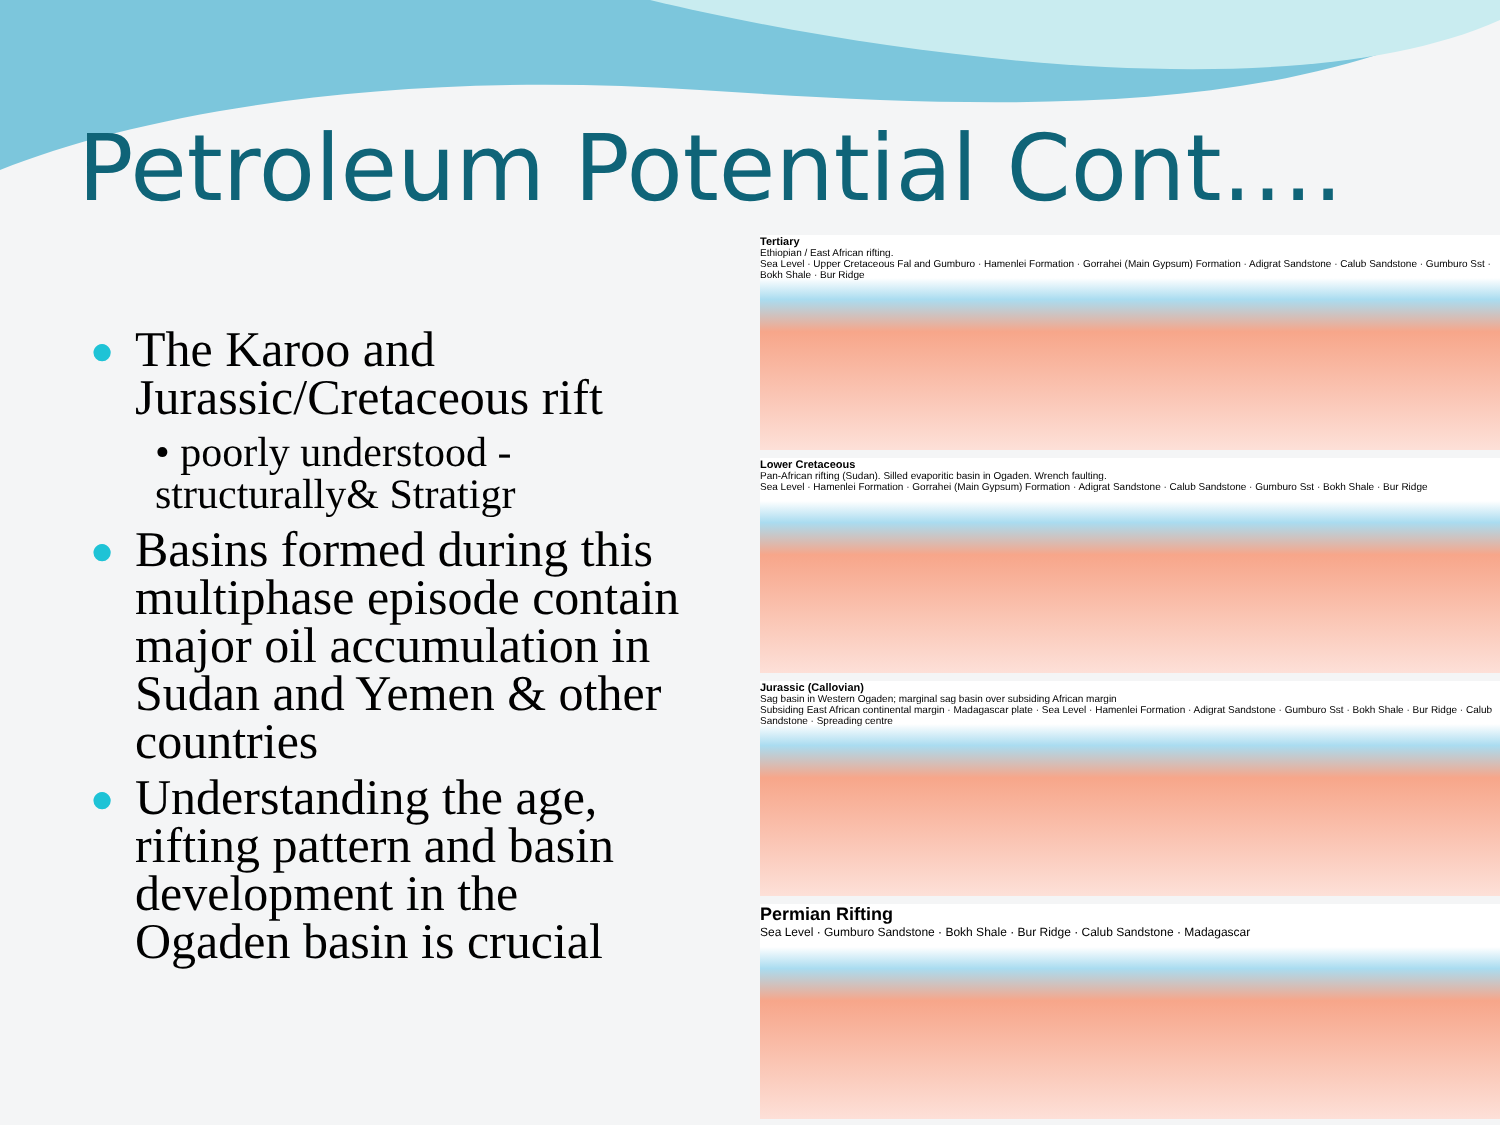Petroleum Potential Cont….
● The Karoo and Jurassic/Cretaceous rift
• poorly understood - structurally& Stratigr
● Basins formed during this multiphase episode contain major oil accumulation in Sudan and Yemen & other countries
● Understanding the age, rifting pattern and basin development in the Ogaden basin is crucial
Tertiary
Ethiopian / East African rifting.
Sea Level · Upper Cretaceous Fal and Gumburo · Hamenlei Formation · Gorrahei (Main Gypsum) Formation · Adigrat Sandstone · Calub Sandstone · Gumburo Sst · Bokh Shale · Bur Ridge
Lower Cretaceous
Pan-African rifting (Sudan). Silled evaporitic basin in Ogaden. Wrench faulting.
Sea Level · Hamenlei Formation · Gorrahei (Main Gypsum) Formation · Adigrat Sandstone · Calub Sandstone · Gumburo Sst · Bokh Shale · Bur Ridge
Jurassic (Callovian)
Sag basin in Western Ogaden; marginal sag basin over subsiding African margin
Subsiding East African continental margin · Madagascar plate · Sea Level · Hamenlei Formation · Adigrat Sandstone · Gumburo Sst · Bokh Shale · Bur Ridge · Calub Sandstone · Spreading centre
Permian Rifting
Sea Level · Gumburo Sandstone · Bokh Shale · Bur Ridge · Calub Sandstone · Madagascar